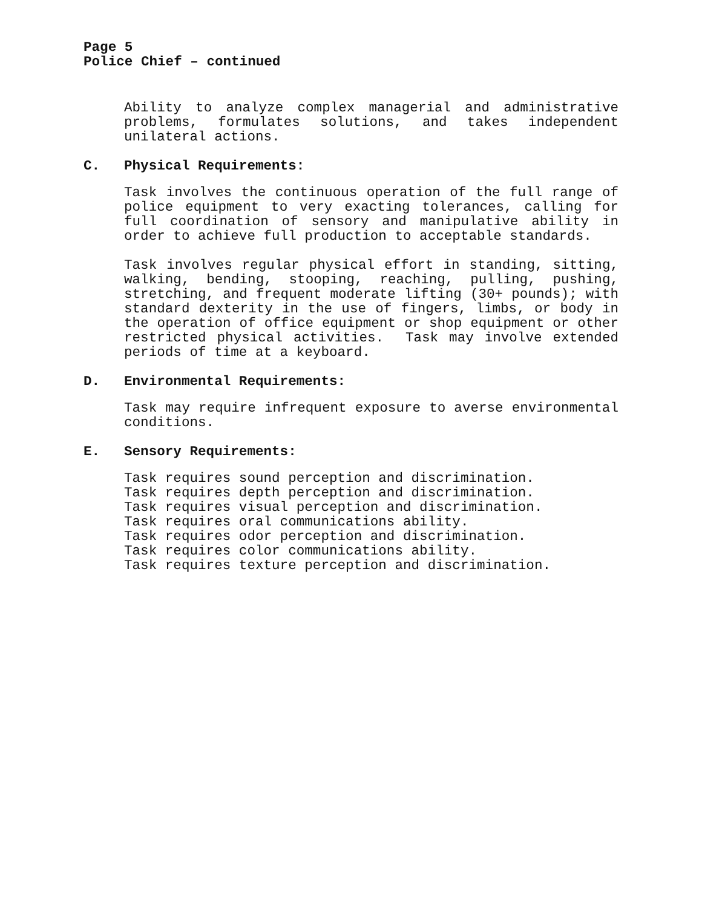Page 5
Police Chief – continued
Ability to analyze complex managerial and administrative problems, formulates solutions, and takes independent unilateral actions.
C. Physical Requirements:
Task involves the continuous operation of the full range of police equipment to very exacting tolerances, calling for full coordination of sensory and manipulative ability in order to achieve full production to acceptable standards.
Task involves regular physical effort in standing, sitting, walking, bending, stooping, reaching, pulling, pushing, stretching, and frequent moderate lifting (30+ pounds); with standard dexterity in the use of fingers, limbs, or body in the operation of office equipment or shop equipment or other restricted physical activities. Task may involve extended periods of time at a keyboard.
D. Environmental Requirements:
Task may require infrequent exposure to averse environmental conditions.
E. Sensory Requirements:
Task requires sound perception and discrimination.
Task requires depth perception and discrimination.
Task requires visual perception and discrimination.
Task requires oral communications ability.
Task requires odor perception and discrimination.
Task requires color communications ability.
Task requires texture perception and discrimination.